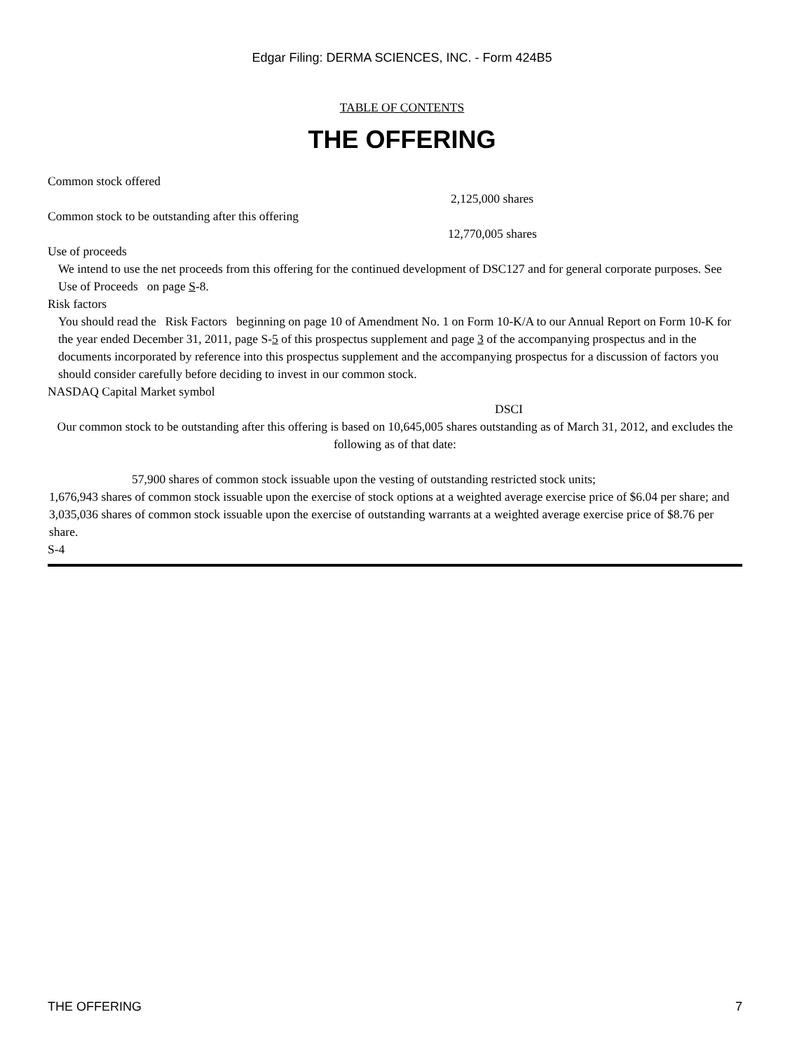Edgar Filing: DERMA SCIENCES, INC. - Form 424B5
TABLE OF CONTENTS
THE OFFERING
Common stock offered
2,125,000 shares
Common stock to be outstanding after this offering
12,770,005 shares
Use of proceeds
We intend to use the net proceeds from this offering for the continued development of DSC127 and for general corporate purposes. See Use of Proceeds on page S-8.
Risk factors
You should read the Risk Factors beginning on page 10 of Amendment No. 1 on Form 10-K/A to our Annual Report on Form 10-K for the year ended December 31, 2011, page S-5 of this prospectus supplement and page 3 of the accompanying prospectus and in the documents incorporated by reference into this prospectus supplement and the accompanying prospectus for a discussion of factors you should consider carefully before deciding to invest in our common stock.
NASDAQ Capital Market symbol
DSCI
Our common stock to be outstanding after this offering is based on 10,645,005 shares outstanding as of March 31, 2012, and excludes the following as of that date:
57,900 shares of common stock issuable upon the vesting of outstanding restricted stock units;
1,676,943 shares of common stock issuable upon the exercise of stock options at a weighted average exercise price of $6.04 per share; and
3,035,036 shares of common stock issuable upon the exercise of outstanding warrants at a weighted average exercise price of $8.76 per share.
S-4
THE OFFERING 7